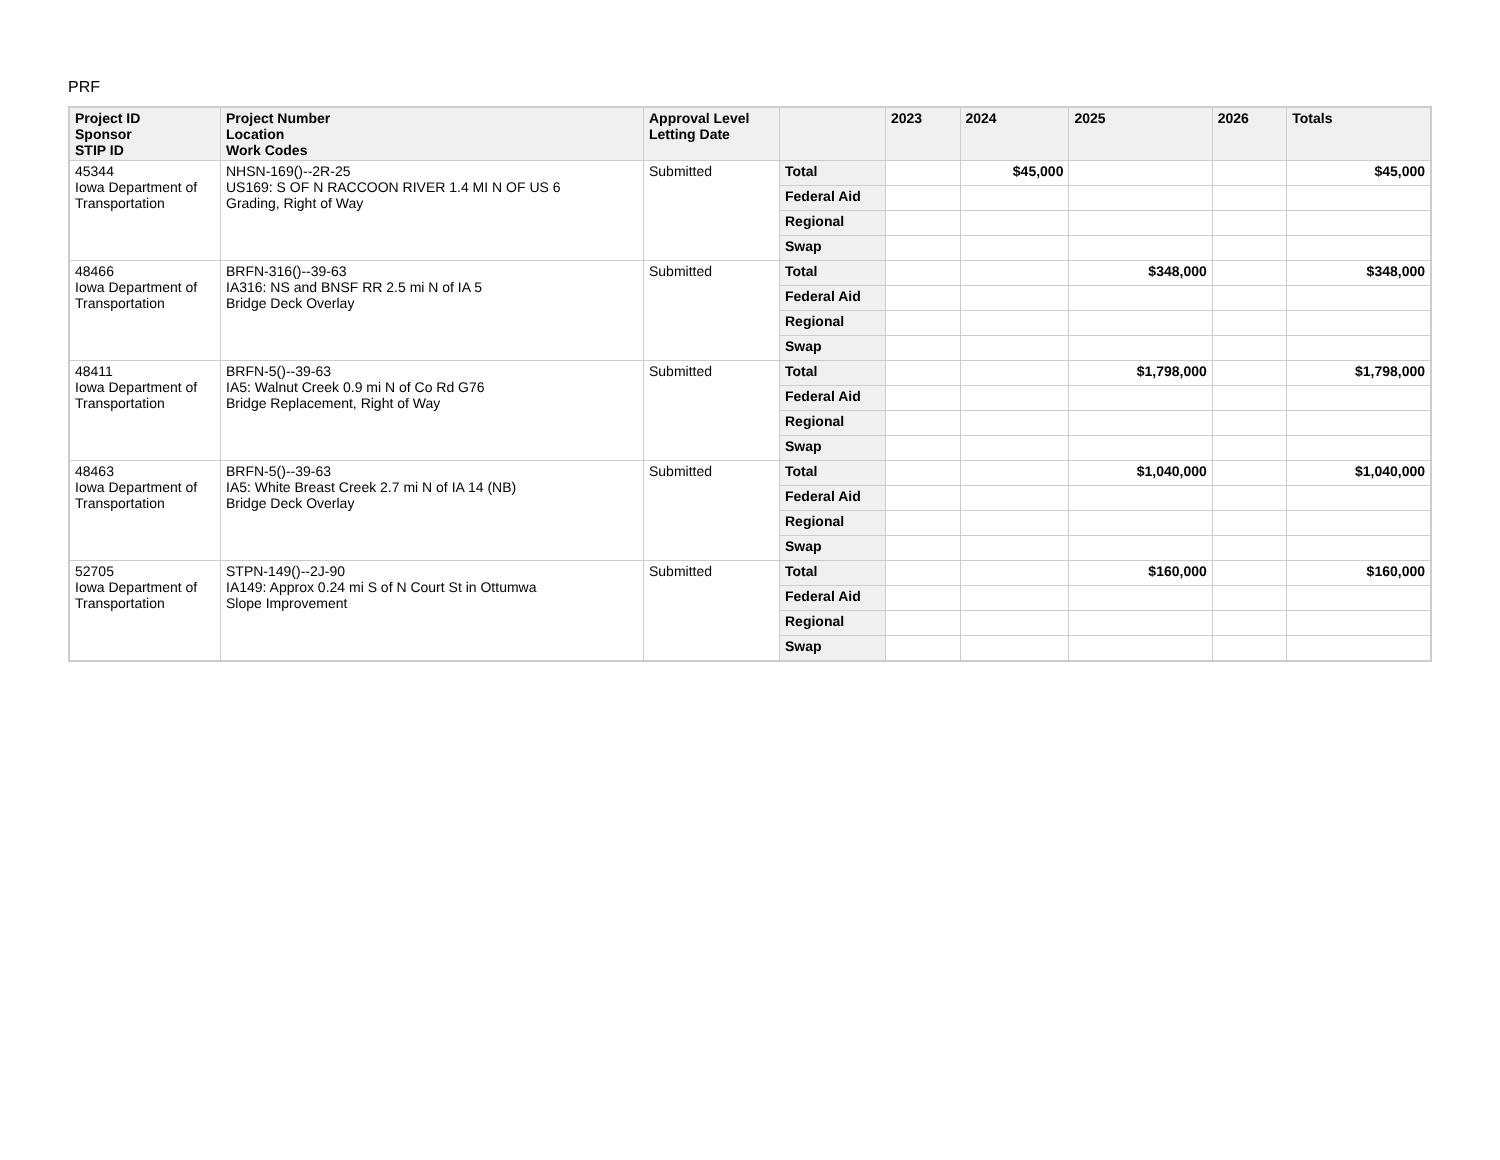PRF
| Project ID Sponsor STIP ID | Project Number Location Work Codes | Approval Level Letting Date | | 2023 | 2024 | 2025 | 2026 | Totals |
| --- | --- | --- | --- | --- | --- | --- | --- | --- |
| 45344 Iowa Department of Transportation | NHSN-169()--2R-25 US169: S OF N RACCOON RIVER 1.4 MI N OF US 6 Grading, Right of Way | Submitted | Total | | $45,000 | | | $45,000 |
| | | | Federal Aid | | | | | |
| | | | Regional | | | | | |
| | | | Swap | | | | | |
| 48466 Iowa Department of Transportation | BRFN-316()--39-63 IA316: NS and BNSF RR 2.5 mi N of IA 5 Bridge Deck Overlay | Submitted | Total | | | $348,000 | | $348,000 |
| | | | Federal Aid | | | | | |
| | | | Regional | | | | | |
| | | | Swap | | | | | |
| 48411 Iowa Department of Transportation | BRFN-5()--39-63 IA5: Walnut Creek 0.9 mi N of Co Rd G76 Bridge Replacement, Right of Way | Submitted | Total | | | $1,798,000 | | $1,798,000 |
| | | | Federal Aid | | | | | |
| | | | Regional | | | | | |
| | | | Swap | | | | | |
| 48463 Iowa Department of Transportation | BRFN-5()--39-63 IA5: White Breast Creek 2.7 mi N of IA 14 (NB) Bridge Deck Overlay | Submitted | Total | | | $1,040,000 | | $1,040,000 |
| | | | Federal Aid | | | | | |
| | | | Regional | | | | | |
| | | | Swap | | | | | |
| 52705 Iowa Department of Transportation | STPN-149()--2J-90 IA149: Approx 0.24 mi S of N Court St in Ottumwa Slope Improvement | Submitted | Total | | | $160,000 | | $160,000 |
| | | | Federal Aid | | | | | |
| | | | Regional | | | | | |
| | | | Swap | | | | | |